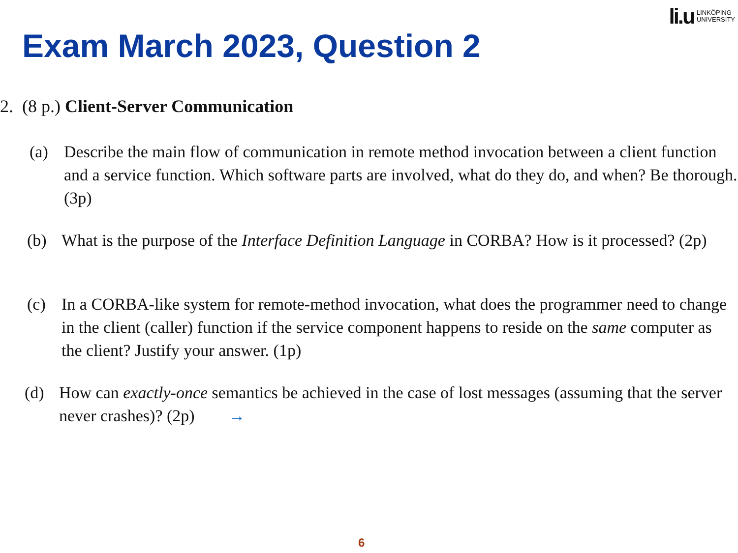li.u LINKÖPING
UNIVERSITY
Exam March 2023, Question 2
2. (8 p.) Client-Server Communication
(a) Describe the main flow of communication in remote method invocation between a client function and a service function. Which software parts are involved, what do they do, and when? Be thorough. (3p)
(b) What is the purpose of the Interface Definition Language in CORBA? How is it processed? (2p)
(c) In a CORBA-like system for remote-method invocation, what does the programmer need to change in the client (caller) function if the service component happens to reside on the same computer as the client? Justify your answer. (1p)
(d) How can exactly-once semantics be achieved in the case of lost messages (assuming that the server never crashes)? (2p) →
6